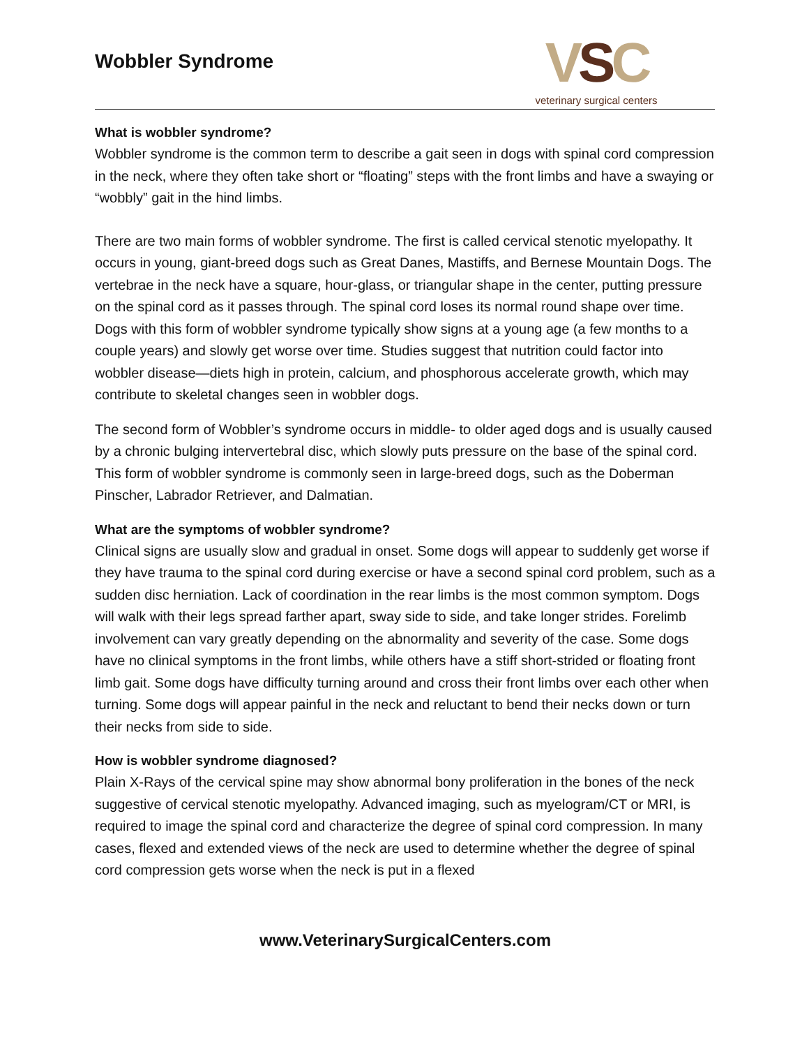Wobbler Syndrome
VSC
veterinary surgical centers
What is wobbler syndrome?
Wobbler syndrome is the common term to describe a gait seen in dogs with spinal cord compression in the neck, where they often take short or “floating” steps with the front limbs and have a swaying or “wobbly” gait in the hind limbs.
There are two main forms of wobbler syndrome. The first is called cervical stenotic myelopathy. It occurs in young, giant-breed dogs such as Great Danes, Mastiffs, and Bernese Mountain Dogs. The vertebrae in the neck have a square, hour-glass, or triangular shape in the center, putting pressure on the spinal cord as it passes through. The spinal cord loses its normal round shape over time. Dogs with this form of wobbler syndrome typically show signs at a young age (a few months to a couple years) and slowly get worse over time. Studies suggest that nutrition could factor into wobbler disease—diets high in protein, calcium, and phosphorous accelerate growth, which may contribute to skeletal changes seen in wobbler dogs.
The second form of Wobbler’s syndrome occurs in middle- to older aged dogs and is usually caused by a chronic bulging intervertebral disc, which slowly puts pressure on the base of the spinal cord. This form of wobbler syndrome is commonly seen in large-breed dogs, such as the Doberman Pinscher, Labrador Retriever, and Dalmatian.
What are the symptoms of wobbler syndrome?
Clinical signs are usually slow and gradual in onset. Some dogs will appear to suddenly get worse if they have trauma to the spinal cord during exercise or have a second spinal cord problem, such as a sudden disc herniation. Lack of coordination in the rear limbs is the most common symptom. Dogs will walk with their legs spread farther apart, sway side to side, and take longer strides. Forelimb involvement can vary greatly depending on the abnormality and severity of the case. Some dogs have no clinical symptoms in the front limbs, while others have a stiff short-strided or floating front limb gait. Some dogs have difficulty turning around and cross their front limbs over each other when turning. Some dogs will appear painful in the neck and reluctant to bend their necks down or turn their necks from side to side.
How is wobbler syndrome diagnosed?
Plain X-Rays of the cervical spine may show abnormal bony proliferation in the bones of the neck suggestive of cervical stenotic myelopathy. Advanced imaging, such as myelogram/CT or MRI, is required to image the spinal cord and characterize the degree of spinal cord compression. In many cases, flexed and extended views of the neck are used to determine whether the degree of spinal cord compression gets worse when the neck is put in a flexed
www.VeterinarySurgicalCenters.com